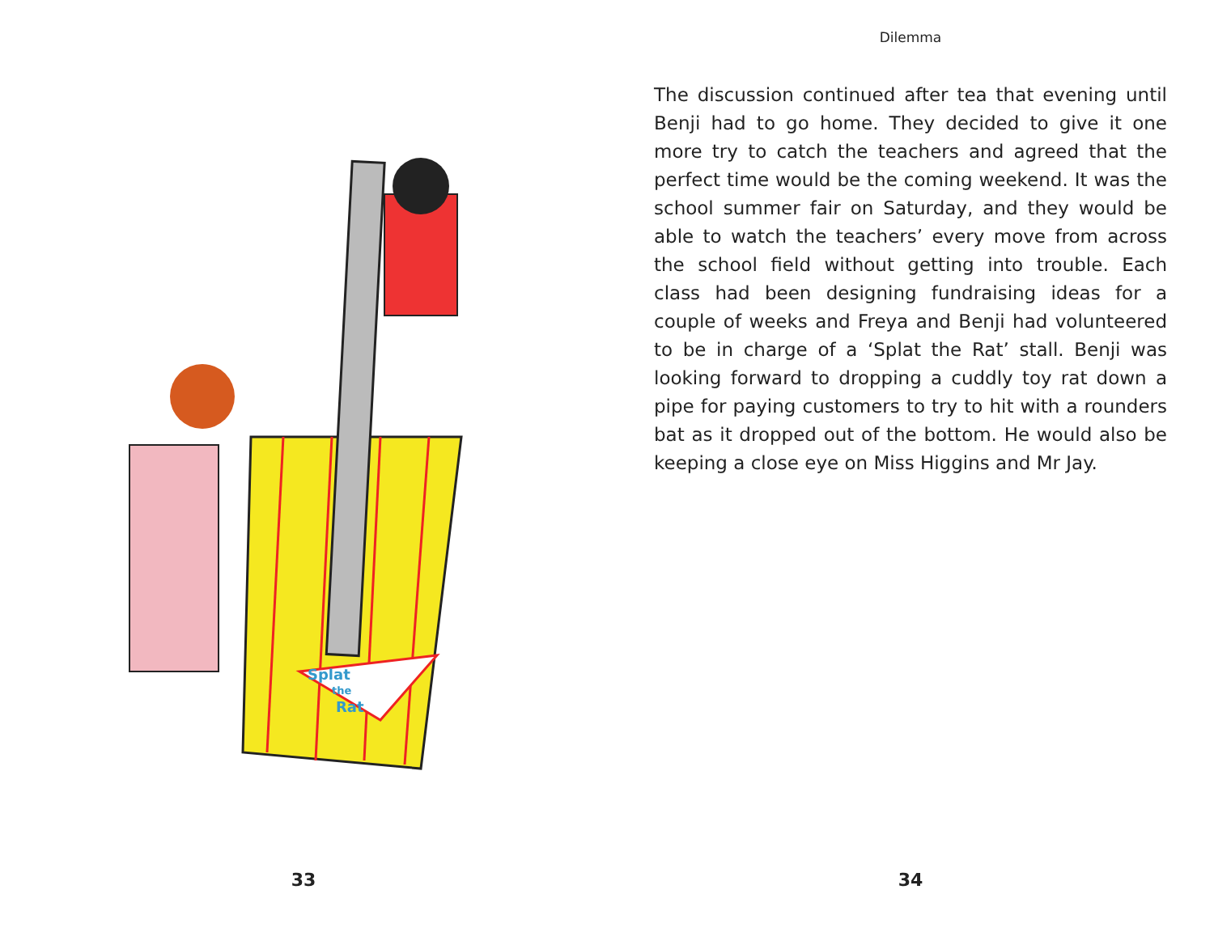Splat
the
Rat
33
Dilemma
The discussion continued after tea that evening until Benji had to go home. They decided to give it one more try to catch the teachers and agreed that the perfect time would be the coming weekend. It was the school summer fair on Saturday, and they would be able to watch the teachers’ every move from across the school field without getting into trouble. Each class had been designing fundraising ideas for a couple of weeks and Freya and Benji had volunteered to be in charge of a ‘Splat the Rat’ stall. Benji was looking forward to dropping a cuddly toy rat down a pipe for paying customers to try to hit with a rounders bat as it dropped out of the bottom. He would also be keeping a close eye on Miss Higgins and Mr Jay.
34